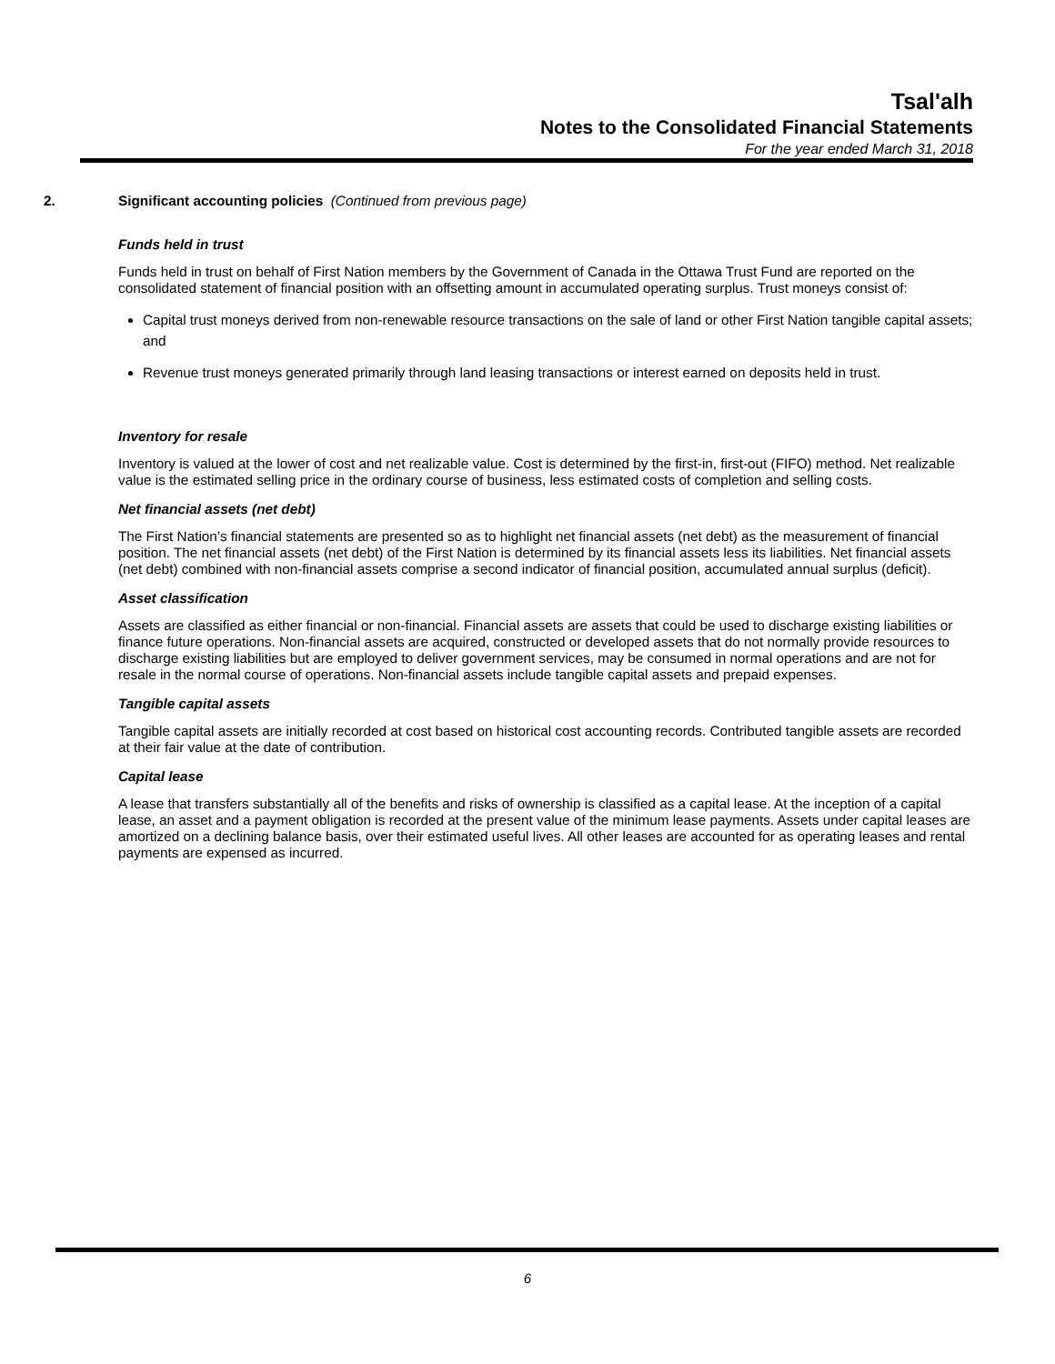Tsal'alh
Notes to the Consolidated Financial Statements
For the year ended March 31, 2018
2. Significant accounting policies (Continued from previous page)
Funds held in trust
Funds held in trust on behalf of First Nation members by the Government of Canada in the Ottawa Trust Fund are reported on the consolidated statement of financial position with an offsetting amount in accumulated operating surplus. Trust moneys consist of:
Capital trust moneys derived from non-renewable resource transactions on the sale of land or other First Nation tangible capital assets; and
Revenue trust moneys generated primarily through land leasing transactions or interest earned on deposits held in trust.
Inventory for resale
Inventory is valued at the lower of cost and net realizable value. Cost is determined by the first-in, first-out (FIFO) method. Net realizable value is the estimated selling price in the ordinary course of business, less estimated costs of completion and selling costs.
Net financial assets (net debt)
The First Nation’s financial statements are presented so as to highlight net financial assets (net debt) as the measurement of financial position. The net financial assets (net debt) of the First Nation is determined by its financial assets less its liabilities. Net financial assets (net debt) combined with non-financial assets comprise a second indicator of financial position, accumulated annual surplus (deficit).
Asset classification
Assets are classified as either financial or non-financial. Financial assets are assets that could be used to discharge existing liabilities or finance future operations. Non-financial assets are acquired, constructed or developed assets that do not normally provide resources to discharge existing liabilities but are employed to deliver government services, may be consumed in normal operations and are not for resale in the normal course of operations. Non-financial assets include tangible capital assets and prepaid expenses.
Tangible capital assets
Tangible capital assets are initially recorded at cost based on historical cost accounting records. Contributed tangible assets are recorded at their fair value at the date of contribution.
Capital lease
A lease that transfers substantially all of the benefits and risks of ownership is classified as a capital lease. At the inception of a capital lease, an asset and a payment obligation is recorded at the present value of the minimum lease payments. Assets under capital leases are amortized on a declining balance basis, over their estimated useful lives. All other leases are accounted for as operating leases and rental payments are expensed as incurred.
6